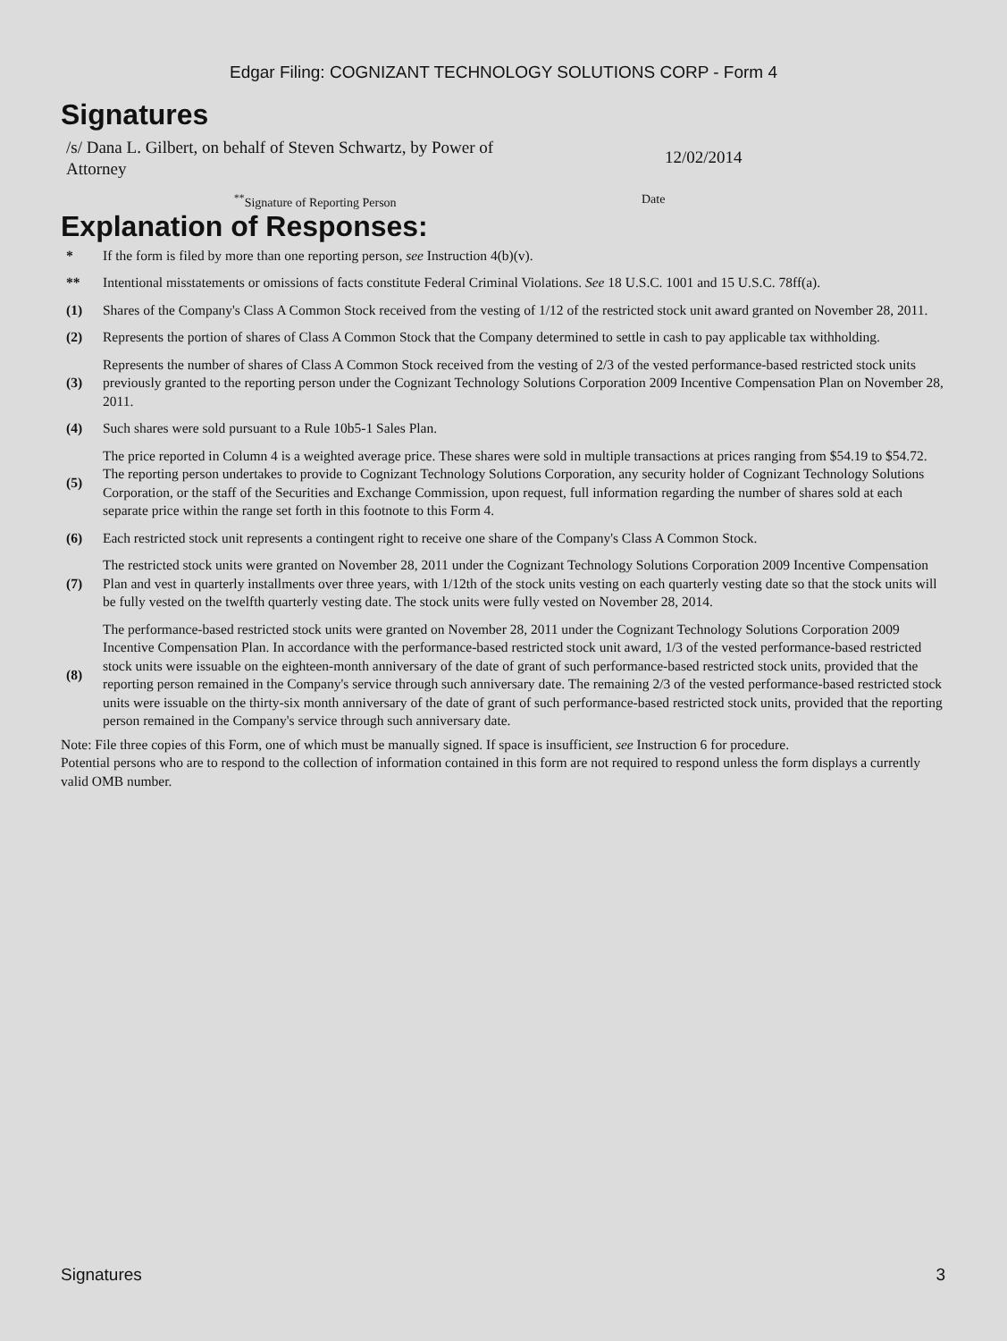Edgar Filing: COGNIZANT TECHNOLOGY SOLUTIONS CORP - Form 4
Signatures
/s/ Dana L. Gilbert, on behalf of Steven Schwartz, by Power of Attorney
12/02/2014
<sup>**</sup> Signature of Reporting Person Date
Explanation of Responses:
| * | If the form is filed by more than one reporting person, see Instruction 4(b)(v). |
| ** | Intentional misstatements or omissions of facts constitute Federal Criminal Violations. See 18 U.S.C. 1001 and 15 U.S.C. 78ff(a). |
| (1) | Shares of the Company's Class A Common Stock received from the vesting of 1/12 of the restricted stock unit award granted on November 28, 2011. |
| (2) | Represents the portion of shares of Class A Common Stock that the Company determined to settle in cash to pay applicable tax withholding. |
| (3) | Represents the number of shares of Class A Common Stock received from the vesting of 2/3 of the vested performance-based restricted stock units previously granted to the reporting person under the Cognizant Technology Solutions Corporation 2009 Incentive Compensation Plan on November 28, 2011. |
| (4) | Such shares were sold pursuant to a Rule 10b5-1 Sales Plan. |
| (5) | The price reported in Column 4 is a weighted average price. These shares were sold in multiple transactions at prices ranging from $54.19 to $54.72. The reporting person undertakes to provide to Cognizant Technology Solutions Corporation, any security holder of Cognizant Technology Solutions Corporation, or the staff of the Securities and Exchange Commission, upon request, full information regarding the number of shares sold at each separate price within the range set forth in this footnote to this Form 4. |
| (6) | Each restricted stock unit represents a contingent right to receive one share of the Company's Class A Common Stock. |
| (7) | The restricted stock units were granted on November 28, 2011 under the Cognizant Technology Solutions Corporation 2009 Incentive Compensation Plan and vest in quarterly installments over three years, with 1/12th of the stock units vesting on each quarterly vesting date so that the stock units will be fully vested on the twelfth quarterly vesting date. The stock units were fully vested on November 28, 2014. |
| (8) | The performance-based restricted stock units were granted on November 28, 2011 under the Cognizant Technology Solutions Corporation 2009 Incentive Compensation Plan. In accordance with the performance-based restricted stock unit award, 1/3 of the vested performance-based restricted stock units were issuable on the eighteen-month anniversary of the date of grant of such performance-based restricted stock units, provided that the reporting person remained in the Company's service through such anniversary date. The remaining 2/3 of the vested performance-based restricted stock units were issuable on the thirty-six month anniversary of the date of grant of such performance-based restricted stock units, provided that the reporting person remained in the Company's service through such anniversary date. |
Note: File three copies of this Form, one of which must be manually signed. If space is insufficient, see Instruction 6 for procedure.
Potential persons who are to respond to the collection of information contained in this form are not required to respond unless the form displays a currently valid OMB number.
Signatures 3